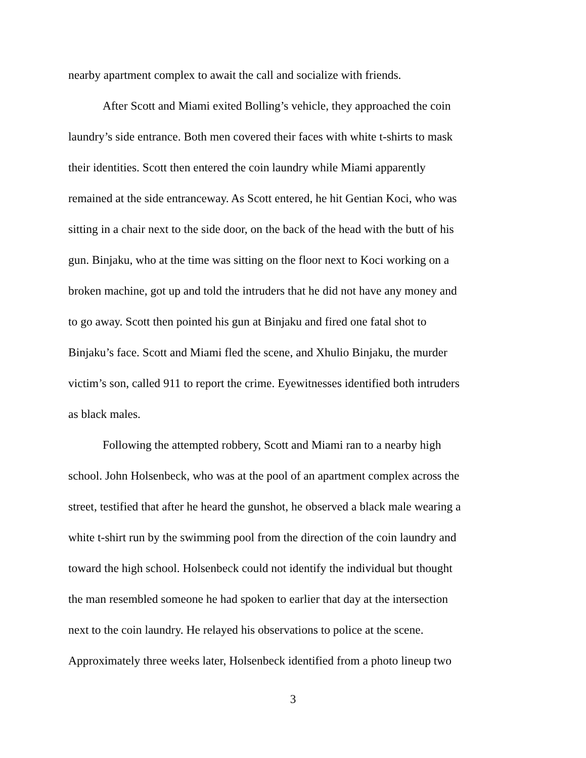nearby apartment complex to await the call and socialize with friends.
After Scott and Miami exited Bolling’s vehicle, they approached the coin
laundry’s side entrance. Both men covered their faces with white t-shirts to mask
their identities. Scott then entered the coin laundry while Miami apparently
remained at the side entranceway. As Scott entered, he hit Gentian Koci, who was
sitting in a chair next to the side door, on the back of the head with the butt of his
gun. Binjaku, who at the time was sitting on the floor next to Koci working on a
broken machine, got up and told the intruders that he did not have any money and
to go away. Scott then pointed his gun at Binjaku and fired one fatal shot to
Binjaku’s face. Scott and Miami fled the scene, and Xhulio Binjaku, the murder
victim’s son, called 911 to report the crime. Eyewitnesses identified both intruders
as black males.
Following the attempted robbery, Scott and Miami ran to a nearby high
school. John Holsenbeck, who was at the pool of an apartment complex across the
street, testified that after he heard the gunshot, he observed a black male wearing a
white t-shirt run by the swimming pool from the direction of the coin laundry and
toward the high school. Holsenbeck could not identify the individual but thought
the man resembled someone he had spoken to earlier that day at the intersection
next to the coin laundry. He relayed his observations to police at the scene.
Approximately three weeks later, Holsenbeck identified from a photo lineup two
3